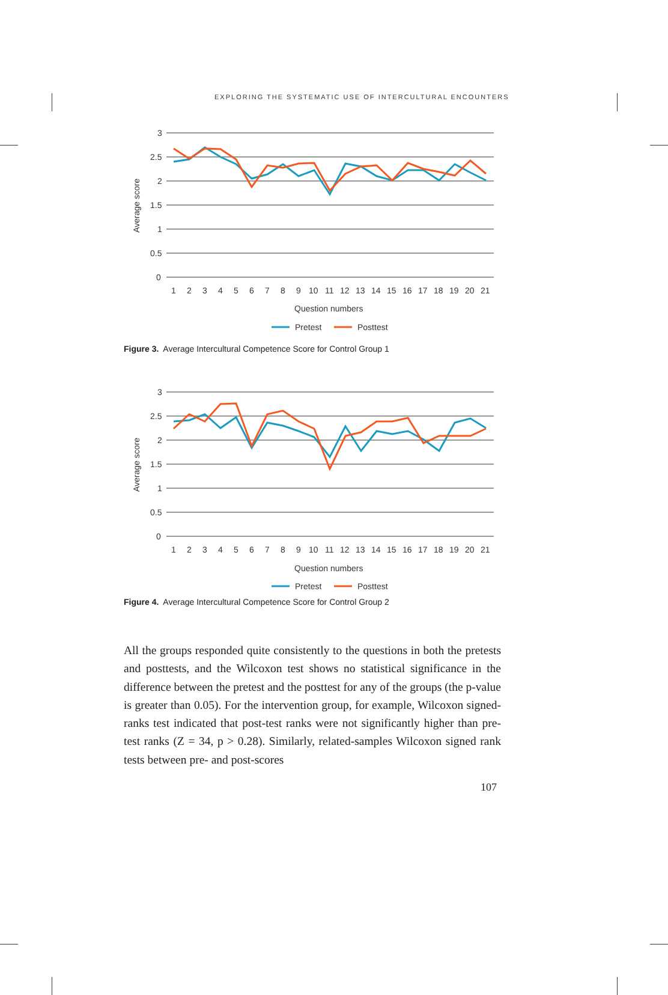EXPLORING THE SYSTEMATIC USE OF INTERCULTURAL ENCOUNTERS
3
2.5
2
1.5
1
0.5
0
Average score
1
2
3
4
5
6
7
8
9
10
11
12
13
14
15
16
17
18
19
20
21
Question numbers
Pretest
Posttest
Figure 3. Average Intercultural Competence Score for Control Group 1
3
2.5
2
1.5
1
0.5
0
Average score
1
2
3
4
5
6
7
8
9
10
11
12
13
14
15
16
17
18
19
20
21
Question numbers
Pretest
Posttest
Figure 4. Average Intercultural Competence Score for Control Group 2
All the groups responded quite consistently to the questions in both the pretests and posttests, and the Wilcoxon test shows no statistical significance in the difference between the pretest and the posttest for any of the groups (the p-value is greater than 0.05). For the intervention group, for example, Wilcoxon signed-ranks test indicated that post-test ranks were not significantly higher than pre-test ranks (Z = 34, p > 0.28). Similarly, related-samples Wilcoxon signed rank tests between pre- and post-scores
107